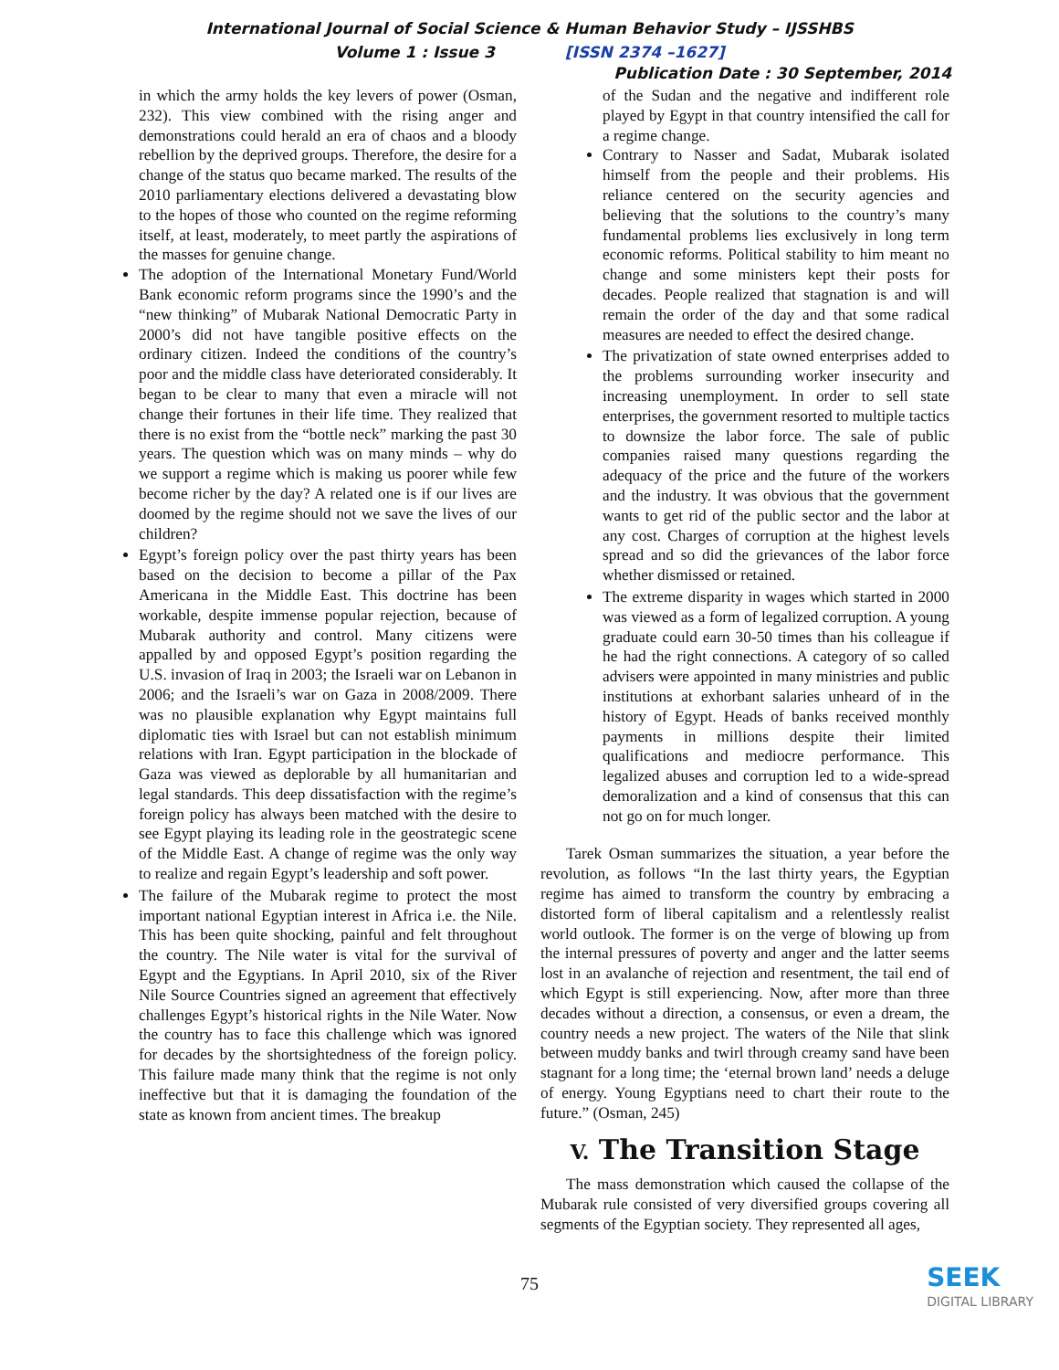International Journal of Social Science & Human Behavior Study – IJSSHBS
Volume 1 : Issue 3 [ISSN 2374 –1627]
Publication Date : 30 September, 2014
in which the army holds the key levers of power (Osman, 232). This view combined with the rising anger and demonstrations could herald an era of chaos and a bloody rebellion by the deprived groups. Therefore, the desire for a change of the status quo became marked. The results of the 2010 parliamentary elections delivered a devastating blow to the hopes of those who counted on the regime reforming itself, at least, moderately, to meet partly the aspirations of the masses for genuine change.
The adoption of the International Monetary Fund/World Bank economic reform programs since the 1990’s and the “new thinking” of Mubarak National Democratic Party in 2000’s did not have tangible positive effects on the ordinary citizen. Indeed the conditions of the country’s poor and the middle class have deteriorated considerably. It began to be clear to many that even a miracle will not change their fortunes in their life time. They realized that there is no exist from the “bottle neck” marking the past 30 years. The question which was on many minds – why do we support a regime which is making us poorer while few become richer by the day? A related one is if our lives are doomed by the regime should not we save the lives of our children?
Egypt’s foreign policy over the past thirty years has been based on the decision to become a pillar of the Pax Americana in the Middle East. This doctrine has been workable, despite immense popular rejection, because of Mubarak authority and control. Many citizens were appalled by and opposed Egypt’s position regarding the U.S. invasion of Iraq in 2003; the Israeli war on Lebanon in 2006; and the Israeli’s war on Gaza in 2008/2009. There was no plausible explanation why Egypt maintains full diplomatic ties with Israel but can not establish minimum relations with Iran. Egypt participation in the blockade of Gaza was viewed as deplorable by all humanitarian and legal standards. This deep dissatisfaction with the regime’s foreign policy has always been matched with the desire to see Egypt playing its leading role in the geostrategic scene of the Middle East. A change of regime was the only way to realize and regain Egypt’s leadership and soft power.
The failure of the Mubarak regime to protect the most important national Egyptian interest in Africa i.e. the Nile. This has been quite shocking, painful and felt throughout the country. The Nile water is vital for the survival of Egypt and the Egyptians. In April 2010, six of the River Nile Source Countries signed an agreement that effectively challenges Egypt’s historical rights in the Nile Water. Now the country has to face this challenge which was ignored for decades by the shortsightedness of the foreign policy. This failure made many think that the regime is not only ineffective but that it is damaging the foundation of the state as known from ancient times. The breakup
of the Sudan and the negative and indifferent role played by Egypt in that country intensified the call for a regime change.
Contrary to Nasser and Sadat, Mubarak isolated himself from the people and their problems. His reliance centered on the security agencies and believing that the solutions to the country’s many fundamental problems lies exclusively in long term economic reforms. Political stability to him meant no change and some ministers kept their posts for decades. People realized that stagnation is and will remain the order of the day and that some radical measures are needed to effect the desired change.
The privatization of state owned enterprises added to the problems surrounding worker insecurity and increasing unemployment. In order to sell state enterprises, the government resorted to multiple tactics to downsize the labor force. The sale of public companies raised many questions regarding the adequacy of the price and the future of the workers and the industry. It was obvious that the government wants to get rid of the public sector and the labor at any cost. Charges of corruption at the highest levels spread and so did the grievances of the labor force whether dismissed or retained.
The extreme disparity in wages which started in 2000 was viewed as a form of legalized corruption. A young graduate could earn 30-50 times than his colleague if he had the right connections. A category of so called advisers were appointed in many ministries and public institutions at exhorbant salaries unheard of in the history of Egypt. Heads of banks received monthly payments in millions despite their limited qualifications and mediocre performance. This legalized abuses and corruption led to a wide-spread demoralization and a kind of consensus that this can not go on for much longer.
Tarek Osman summarizes the situation, a year before the revolution, as follows “In the last thirty years, the Egyptian regime has aimed to transform the country by embracing a distorted form of liberal capitalism and a relentlessly realist world outlook. The former is on the verge of blowing up from the internal pressures of poverty and anger and the latter seems lost in an avalanche of rejection and resentment, the tail end of which Egypt is still experiencing. Now, after more than three decades without a direction, a consensus, or even a dream, the country needs a new project. The waters of the Nile that slink between muddy banks and twirl through creamy sand have been stagnant for a long time; the ‘eternal brown land’ needs a deluge of energy. Young Egyptians need to chart their route to the future.” (Osman, 245)
V. The Transition Stage
The mass demonstration which caused the collapse of the Mubarak rule consisted of very diversified groups covering all segments of the Egyptian society. They represented all ages,
75
SEEK
DIGITAL LIBRARY